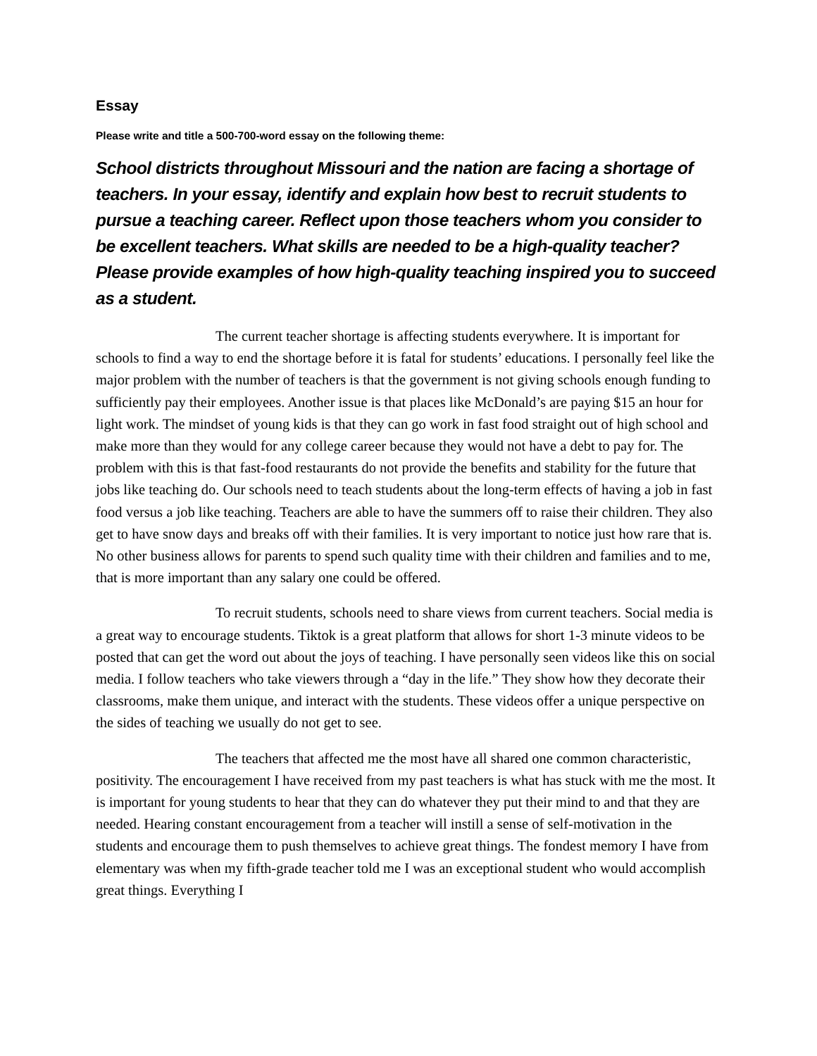Essay
Please write and title a 500-700-word essay on the following theme:
School districts throughout Missouri and the nation are facing a shortage of teachers. In your essay, identify and explain how best to recruit students to pursue a teaching career. Reflect upon those teachers whom you consider to be excellent teachers. What skills are needed to be a high-quality teacher? Please provide examples of how high-quality teaching inspired you to succeed as a student.
The current teacher shortage is affecting students everywhere. It is important for schools to find a way to end the shortage before it is fatal for students’ educations. I personally feel like the major problem with the number of teachers is that the government is not giving schools enough funding to sufficiently pay their employees. Another issue is that places like McDonald’s are paying $15 an hour for light work. The mindset of young kids is that they can go work in fast food straight out of high school and make more than they would for any college career because they would not have a debt to pay for. The problem with this is that fast-food restaurants do not provide the benefits and stability for the future that jobs like teaching do. Our schools need to teach students about the long-term effects of having a job in fast food versus a job like teaching. Teachers are able to have the summers off to raise their children. They also get to have snow days and breaks off with their families. It is very important to notice just how rare that is. No other business allows for parents to spend such quality time with their children and families and to me, that is more important than any salary one could be offered.
To recruit students, schools need to share views from current teachers. Social media is a great way to encourage students. Tiktok is a great platform that allows for short 1-3 minute videos to be posted that can get the word out about the joys of teaching. I have personally seen videos like this on social media. I follow teachers who take viewers through a “day in the life.” They show how they decorate their classrooms, make them unique, and interact with the students. These videos offer a unique perspective on the sides of teaching we usually do not get to see.
The teachers that affected me the most have all shared one common characteristic, positivity. The encouragement I have received from my past teachers is what has stuck with me the most. It is important for young students to hear that they can do whatever they put their mind to and that they are needed. Hearing constant encouragement from a teacher will instill a sense of self-motivation in the students and encourage them to push themselves to achieve great things. The fondest memory I have from elementary was when my fifth-grade teacher told me I was an exceptional student who would accomplish great things. Everything I